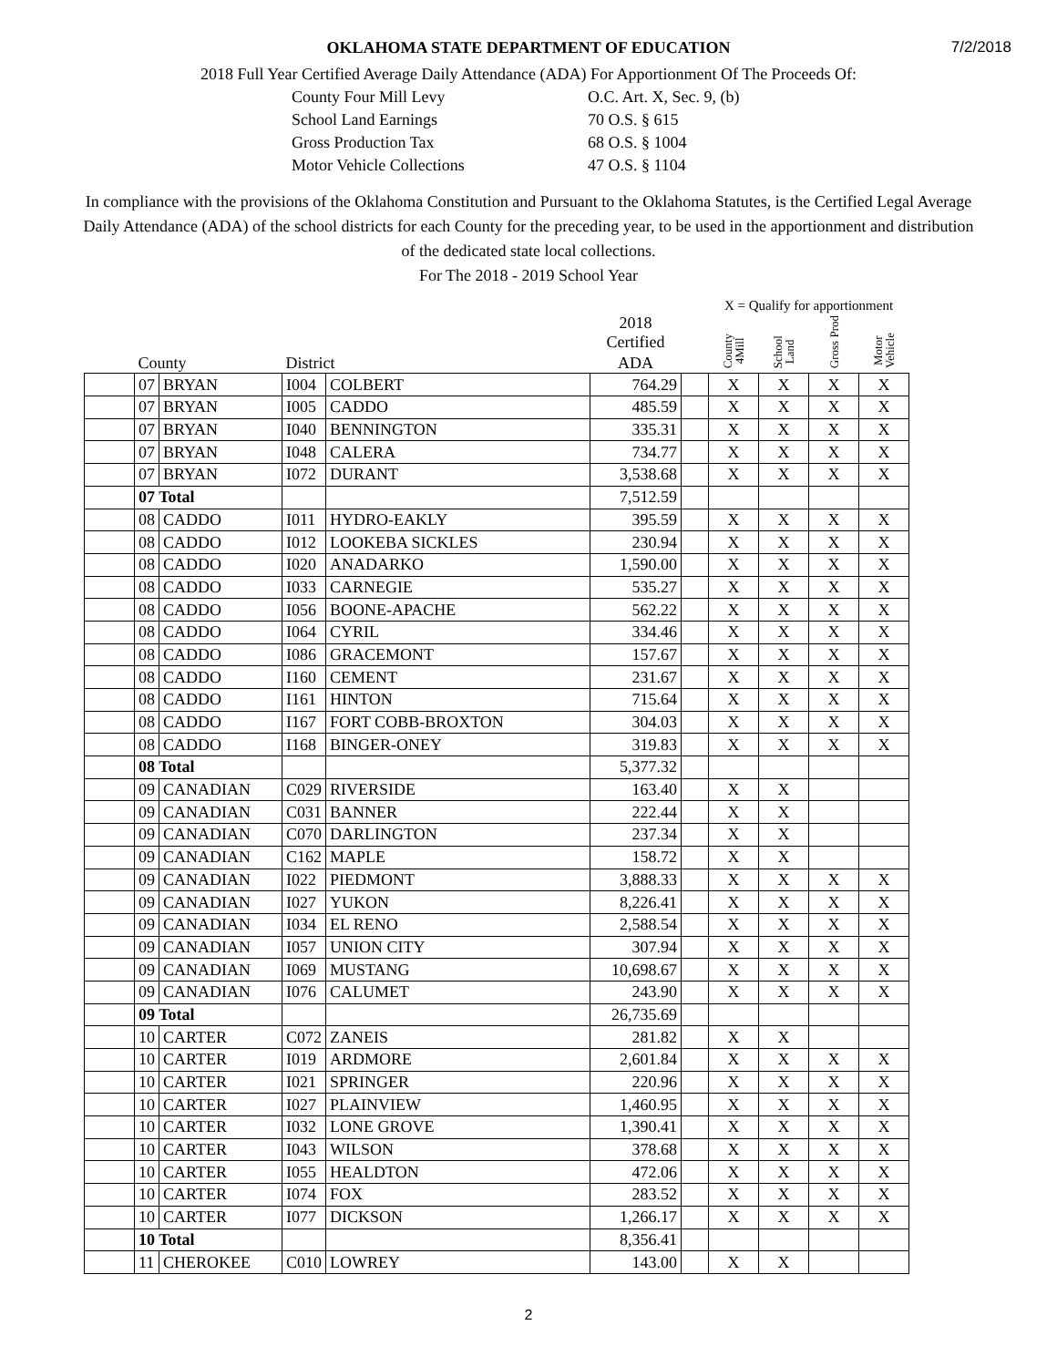7/2/2018
OKLAHOMA STATE DEPARTMENT OF EDUCATION
2018 Full Year Certified Average Daily Attendance (ADA) For Apportionment Of The Proceeds Of:
County Four Mill Levy O.C. Art. X, Sec. 9, (b)
School Land Earnings 70 O.S. § 615
Gross Production Tax 68 O.S. § 1004
Motor Vehicle Collections 47 O.S. § 1104
In compliance with the provisions of the Oklahoma Constitution and Pursuant to the Oklahoma Statutes, is the Certified Legal Average Daily Attendance (ADA) of the school districts for each County for the preceding year, to be used in the apportionment and distribution of the dedicated state local collections.
For The 2018 - 2019 School Year
| | | | | | | | X = Qualify for apportionment | | | |
| --- | --- | --- | --- | --- | --- | --- | --- | --- | --- | --- |
| | | | | | 2018 Certified | | County 4Mill | School Land | Gross Prod | Motor Vehicle |
| | County | | District | | ADA | | | | | |
| | 07 | BRYAN | I004 | COLBERT | 764.29 | | X | X | X | X |
| | 07 | BRYAN | I005 | CADDO | 485.59 | | X | X | X | X |
| | 07 | BRYAN | I040 | BENNINGTON | 335.31 | | X | X | X | X |
| | 07 | BRYAN | I048 | CALERA | 734.77 | | X | X | X | X |
| | 07 | BRYAN | I072 | DURANT | 3,538.68 | | X | X | X | X |
| | 07 Total | | | | 7,512.59 | | | | | |
| | 08 | CADDO | I011 | HYDRO-EAKLY | 395.59 | | X | X | X | X |
| | 08 | CADDO | I012 | LOOKEBA SICKLES | 230.94 | | X | X | X | X |
| | 08 | CADDO | I020 | ANADARKO | 1,590.00 | | X | X | X | X |
| | 08 | CADDO | I033 | CARNEGIE | 535.27 | | X | X | X | X |
| | 08 | CADDO | I056 | BOONE-APACHE | 562.22 | | X | X | X | X |
| | 08 | CADDO | I064 | CYRIL | 334.46 | | X | X | X | X |
| | 08 | CADDO | I086 | GRACEMONT | 157.67 | | X | X | X | X |
| | 08 | CADDO | I160 | CEMENT | 231.67 | | X | X | X | X |
| | 08 | CADDO | I161 | HINTON | 715.64 | | X | X | X | X |
| | 08 | CADDO | I167 | FORT COBB-BROXTON | 304.03 | | X | X | X | X |
| | 08 | CADDO | I168 | BINGER-ONEY | 319.83 | | X | X | X | X |
| | 08 Total | | | | 5,377.32 | | | | | |
| | 09 | CANADIAN | C029 | RIVERSIDE | 163.40 | | X | X | | |
| | 09 | CANADIAN | C031 | BANNER | 222.44 | | X | X | | |
| | 09 | CANADIAN | C070 | DARLINGTON | 237.34 | | X | X | | |
| | 09 | CANADIAN | C162 | MAPLE | 158.72 | | X | X | | |
| | 09 | CANADIAN | I022 | PIEDMONT | 3,888.33 | | X | X | X | X |
| | 09 | CANADIAN | I027 | YUKON | 8,226.41 | | X | X | X | X |
| | 09 | CANADIAN | I034 | EL RENO | 2,588.54 | | X | X | X | X |
| | 09 | CANADIAN | I057 | UNION CITY | 307.94 | | X | X | X | X |
| | 09 | CANADIAN | I069 | MUSTANG | 10,698.67 | | X | X | X | X |
| | 09 | CANADIAN | I076 | CALUMET | 243.90 | | X | X | X | X |
| | 09 Total | | | | 26,735.69 | | | | | |
| | 10 | CARTER | C072 | ZANEIS | 281.82 | | X | X | | |
| | 10 | CARTER | I019 | ARDMORE | 2,601.84 | | X | X | X | X |
| | 10 | CARTER | I021 | SPRINGER | 220.96 | | X | X | X | X |
| | 10 | CARTER | I027 | PLAINVIEW | 1,460.95 | | X | X | X | X |
| | 10 | CARTER | I032 | LONE GROVE | 1,390.41 | | X | X | X | X |
| | 10 | CARTER | I043 | WILSON | 378.68 | | X | X | X | X |
| | 10 | CARTER | I055 | HEALDTON | 472.06 | | X | X | X | X |
| | 10 | CARTER | I074 | FOX | 283.52 | | X | X | X | X |
| | 10 | CARTER | I077 | DICKSON | 1,266.17 | | X | X | X | X |
| | 10 Total | | | | 8,356.41 | | | | | |
| | 11 | CHEROKEE | C010 | LOWREY | 143.00 | | X | X | | |
2